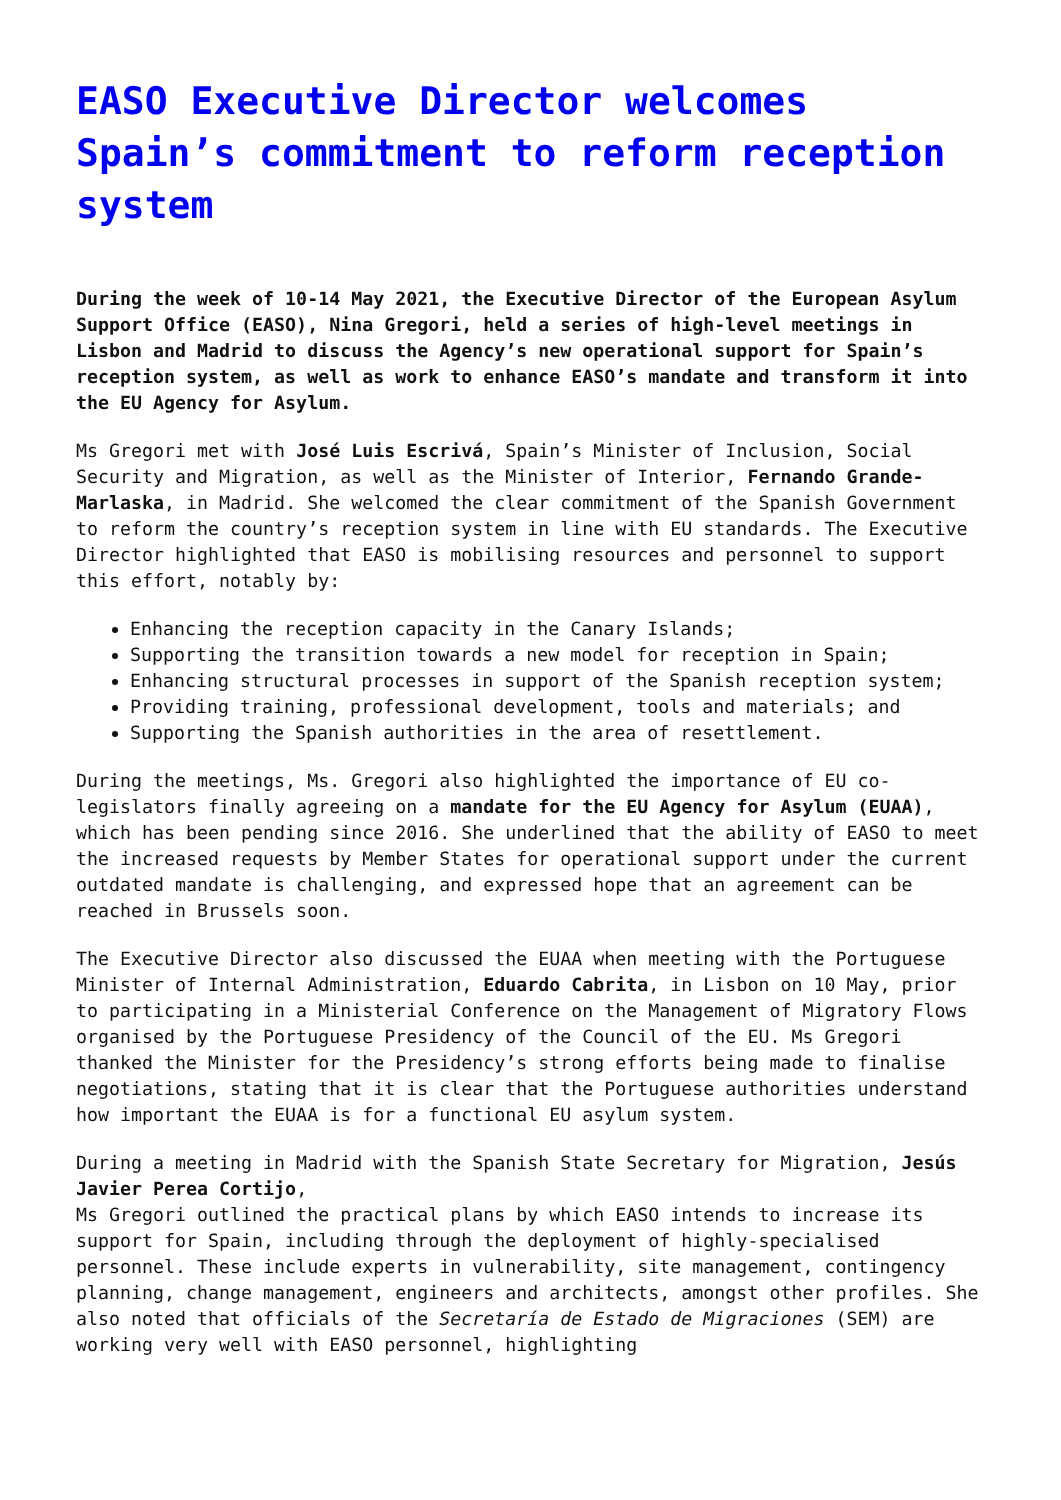EASO Executive Director welcomes Spain’s commitment to reform reception system
During the week of 10-14 May 2021, the Executive Director of the European Asylum Support Office (EASO), Nina Gregori, held a series of high-level meetings in Lisbon and Madrid to discuss the Agency’s new operational support for Spain’s reception system, as well as work to enhance EASO’s mandate and transform it into the EU Agency for Asylum.
Ms Gregori met with José Luis Escrivá, Spain’s Minister of Inclusion, Social Security and Migration, as well as the Minister of Interior, Fernando Grande-Marlaska, in Madrid. She welcomed the clear commitment of the Spanish Government to reform the country’s reception system in line with EU standards. The Executive Director highlighted that EASO is mobilising resources and personnel to support this effort, notably by:
Enhancing the reception capacity in the Canary Islands;
Supporting the transition towards a new model for reception in Spain;
Enhancing structural processes in support of the Spanish reception system;
Providing training, professional development, tools and materials; and
Supporting the Spanish authorities in the area of resettlement.
During the meetings, Ms. Gregori also highlighted the importance of EU co-legislators finally agreeing on a mandate for the EU Agency for Asylum (EUAA), which has been pending since 2016. She underlined that the ability of EASO to meet the increased requests by Member States for operational support under the current outdated mandate is challenging, and expressed hope that an agreement can be reached in Brussels soon.
The Executive Director also discussed the EUAA when meeting with the Portuguese Minister of Internal Administration, Eduardo Cabrita, in Lisbon on 10 May, prior to participating in a Ministerial Conference on the Management of Migratory Flows organised by the Portuguese Presidency of the Council of the EU. Ms Gregori thanked the Minister for the Presidency’s strong efforts being made to finalise negotiations, stating that it is clear that the Portuguese authorities understand how important the EUAA is for a functional EU asylum system.
During a meeting in Madrid with the Spanish State Secretary for Migration, Jesús Javier Perea Cortijo,
Ms Gregori outlined the practical plans by which EASO intends to increase its support for Spain, including through the deployment of highly-specialised personnel. These include experts in vulnerability, site management, contingency planning, change management, engineers and architects, amongst other profiles. She also noted that officials of the Secretaría de Estado de Migraciones (SEM) are working very well with EASO personnel, highlighting